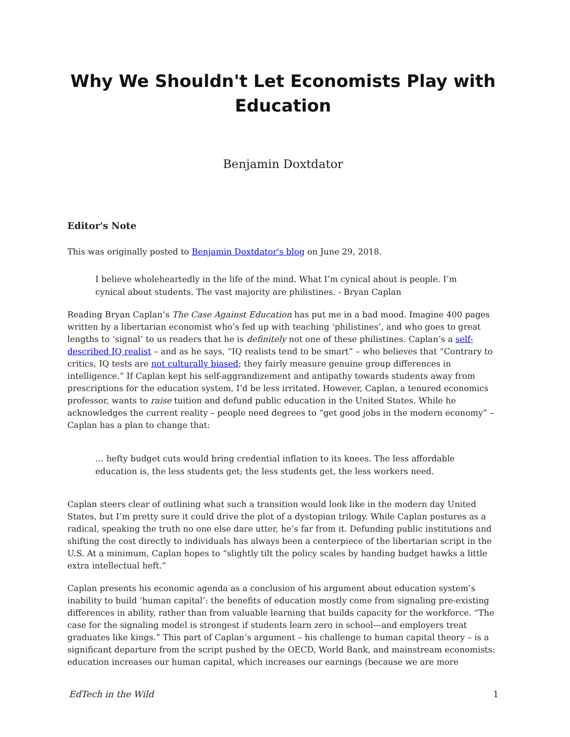Why We Shouldn't Let Economists Play with Education
Benjamin Doxtdator
Editor's Note
This was originally posted to Benjamin Doxtdator's blog on June 29, 2018.
I believe wholeheartedly in the life of the mind. What I’m cynical about is people. I’m cynical about students. The vast majority are philistines. - Bryan Caplan
Reading Bryan Caplan’s The Case Against Education has put me in a bad mood. Imagine 400 pages written by a libertarian economist who’s fed up with teaching ‘philistines’, and who goes to great lengths to ‘signal’ to us readers that he is definitely not one of these philistines. Caplan’s a self-described IQ realist – and as he says, “IQ realists tend to be smart” – who believes that “Contrary to critics, IQ tests are not culturally biased; they fairly measure genuine group differences in intelligence.” If Caplan kept his self-aggrandizement and antipathy towards students away from prescriptions for the education system, I’d be less irritated. However, Caplan, a tenured economics professor, wants to raise tuition and defund public education in the United States. While he acknowledges the current reality – people need degrees to “get good jobs in the modern economy” – Caplan has a plan to change that:
… hefty budget cuts would bring credential inflation to its knees. The less affordable education is, the less students get; the less students get, the less workers need.
Caplan steers clear of outlining what such a transition would look like in the modern day United States, but I’m pretty sure it could drive the plot of a dystopian trilogy. While Caplan postures as a radical, speaking the truth no one else dare utter, he’s far from it. Defunding public institutions and shifting the cost directly to individuals has always been a centerpiece of the libertarian script in the U.S. At a minimum, Caplan hopes to “slightly tilt the policy scales by handing budget hawks a little extra intellectual heft.”
Caplan presents his economic agenda as a conclusion of his argument about education system’s inability to build ‘human capital’: the benefits of education mostly come from signaling pre-existing differences in ability, rather than from valuable learning that builds capacity for the workforce. “The case for the signaling model is strongest if students learn zero in school—and employers treat graduates like kings.” This part of Caplan’s argument – his challenge to human capital theory – is a significant departure from the script pushed by the OECD, World Bank, and mainstream economists: education increases our human capital, which increases our earnings (because we are more
EdTech in the Wild 1